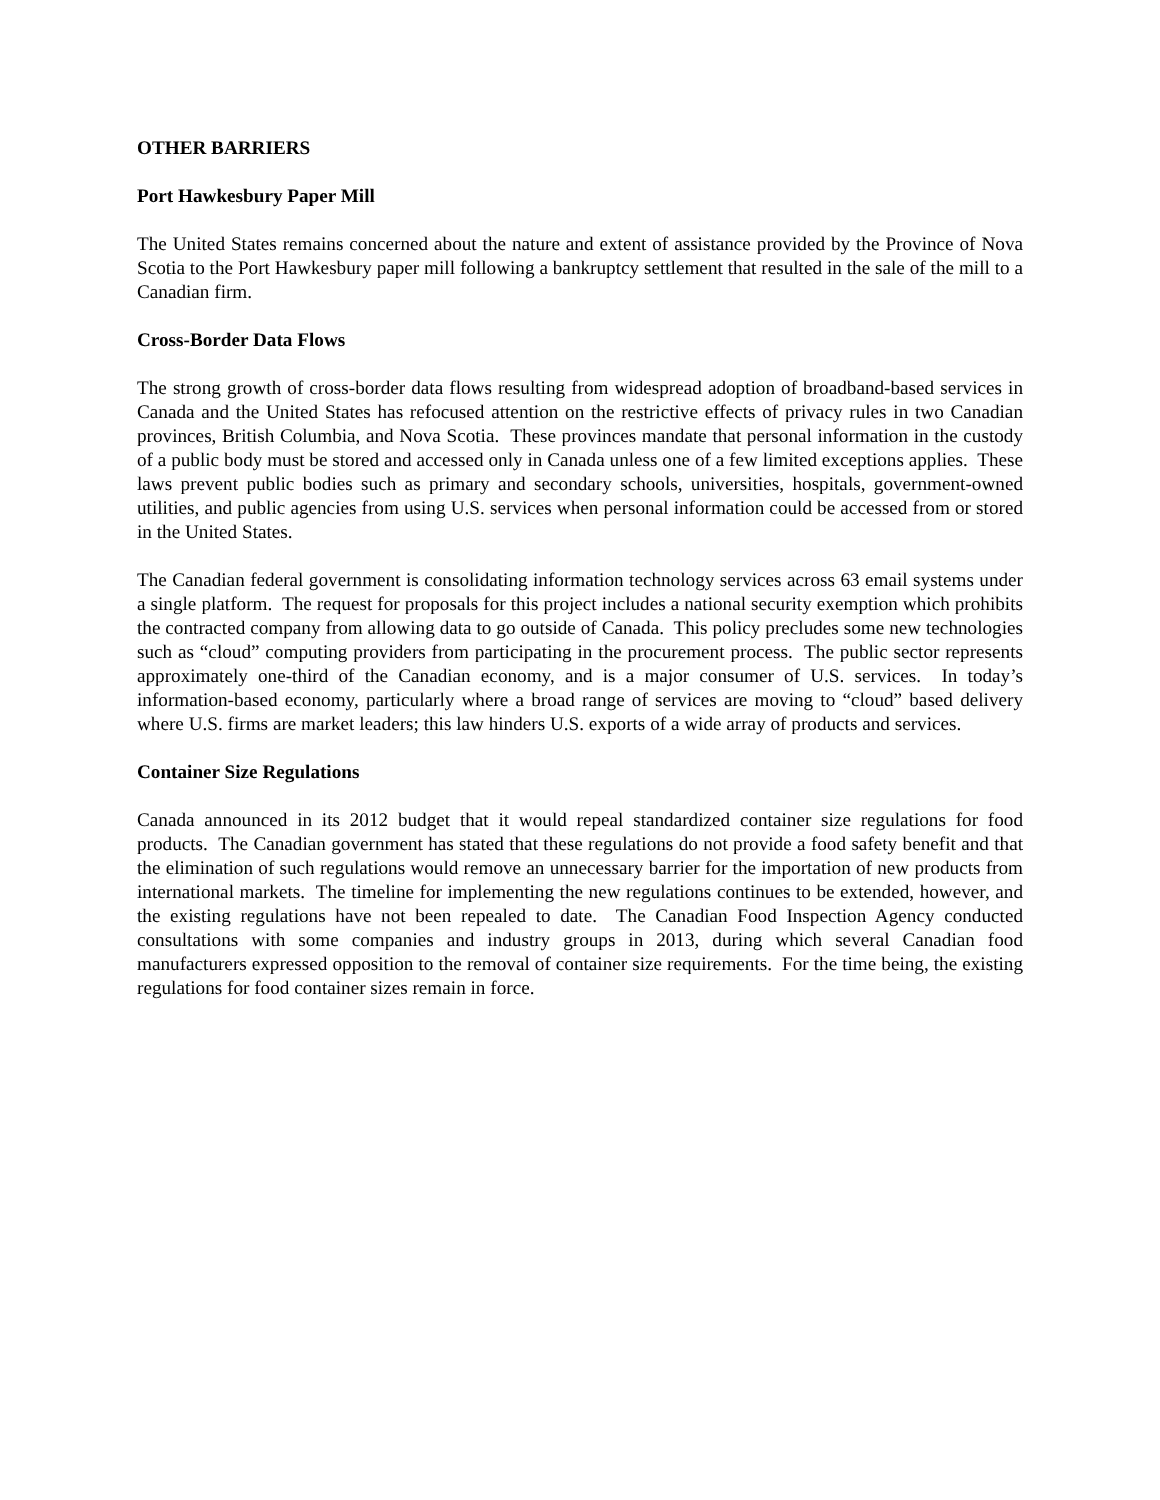OTHER BARRIERS
Port Hawkesbury Paper Mill
The United States remains concerned about the nature and extent of assistance provided by the Province of Nova Scotia to the Port Hawkesbury paper mill following a bankruptcy settlement that resulted in the sale of the mill to a Canadian firm.
Cross-Border Data Flows
The strong growth of cross-border data flows resulting from widespread adoption of broadband-based services in Canada and the United States has refocused attention on the restrictive effects of privacy rules in two Canadian provinces, British Columbia, and Nova Scotia. These provinces mandate that personal information in the custody of a public body must be stored and accessed only in Canada unless one of a few limited exceptions applies. These laws prevent public bodies such as primary and secondary schools, universities, hospitals, government-owned utilities, and public agencies from using U.S. services when personal information could be accessed from or stored in the United States.
The Canadian federal government is consolidating information technology services across 63 email systems under a single platform. The request for proposals for this project includes a national security exemption which prohibits the contracted company from allowing data to go outside of Canada. This policy precludes some new technologies such as “cloud” computing providers from participating in the procurement process. The public sector represents approximately one-third of the Canadian economy, and is a major consumer of U.S. services. In today’s information-based economy, particularly where a broad range of services are moving to “cloud” based delivery where U.S. firms are market leaders; this law hinders U.S. exports of a wide array of products and services.
Container Size Regulations
Canada announced in its 2012 budget that it would repeal standardized container size regulations for food products. The Canadian government has stated that these regulations do not provide a food safety benefit and that the elimination of such regulations would remove an unnecessary barrier for the importation of new products from international markets. The timeline for implementing the new regulations continues to be extended, however, and the existing regulations have not been repealed to date. The Canadian Food Inspection Agency conducted consultations with some companies and industry groups in 2013, during which several Canadian food manufacturers expressed opposition to the removal of container size requirements. For the time being, the existing regulations for food container sizes remain in force.